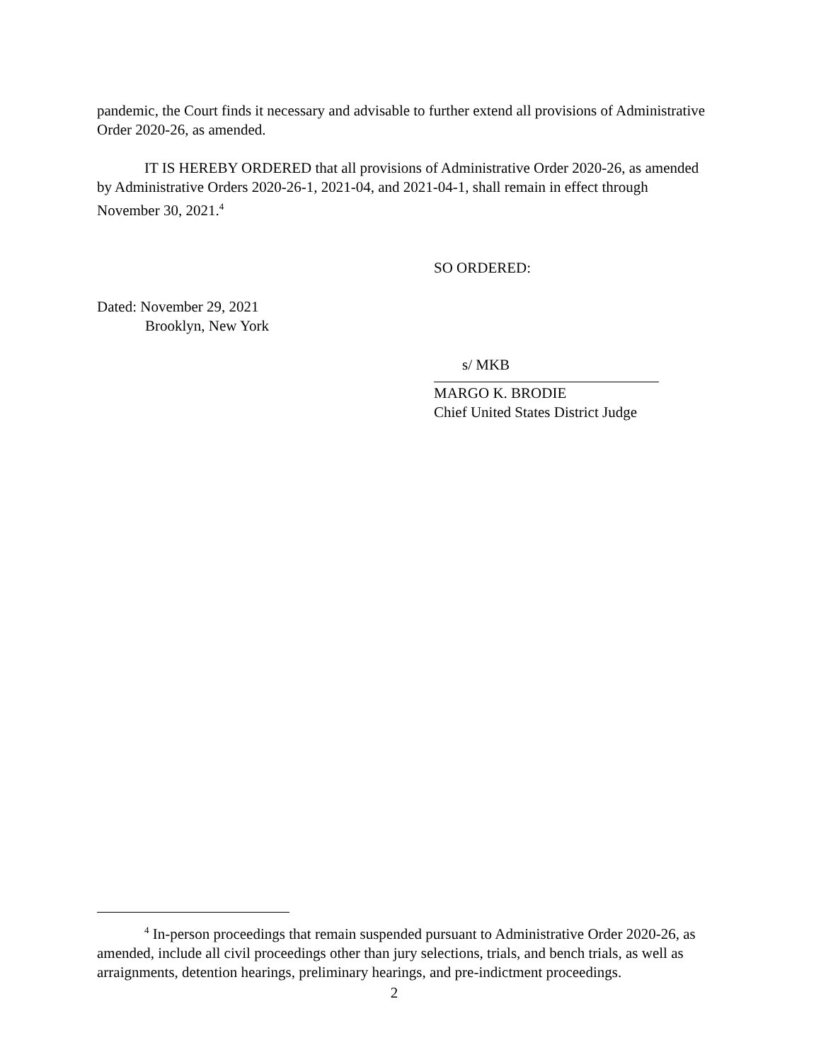pandemic, the Court finds it necessary and advisable to further extend all provisions of Administrative Order 2020-26, as amended.
IT IS HEREBY ORDERED that all provisions of Administrative Order 2020-26, as amended by Administrative Orders 2020-26-1, 2021-04, and 2021-04-1, shall remain in effect through November 30, 2021.<sup>4</sup>
SO ORDERED:
Dated: November 29, 2021
Brooklyn, New York
s/ MKB
MARGO K. BRODIE
Chief United States District Judge
<sup>4</sup> In-person proceedings that remain suspended pursuant to Administrative Order 2020-26, as amended, include all civil proceedings other than jury selections, trials, and bench trials, as well as arraignments, detention hearings, preliminary hearings, and pre-indictment proceedings.
2